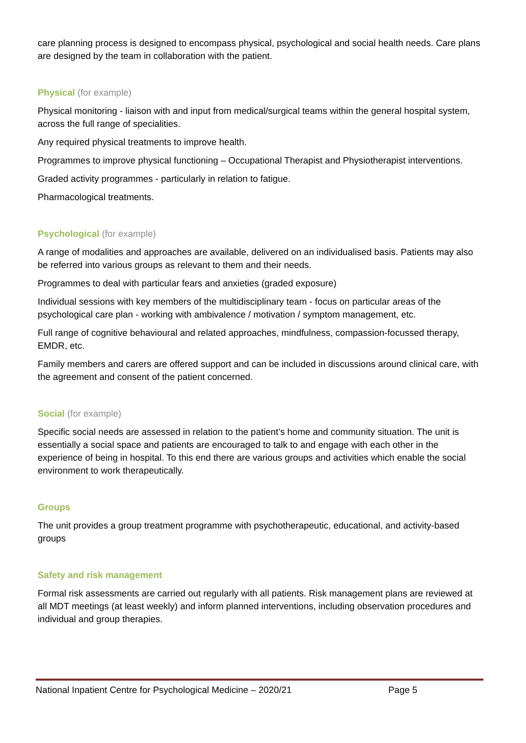care planning process is designed to encompass physical, psychological and social health needs. Care plans are designed by the team in collaboration with the patient.
Physical (for example)
Physical monitoring - liaison with and input from medical/surgical teams within the general hospital system, across the full range of specialities.
Any required physical treatments to improve health.
Programmes to improve physical functioning – Occupational Therapist and Physiotherapist interventions.
Graded activity programmes - particularly in relation to fatigue.
Pharmacological treatments.
Psychological (for example)
A range of modalities and approaches are available, delivered on an individualised basis. Patients may also be referred into various groups as relevant to them and their needs.
Programmes to deal with particular fears and anxieties (graded exposure)
Individual sessions with key members of the multidisciplinary team - focus on particular areas of the psychological care plan - working with ambivalence / motivation / symptom management, etc.
Full range of cognitive behavioural and related approaches, mindfulness, compassion-focussed therapy, EMDR, etc.
Family members and carers are offered support and can be included in discussions around clinical care, with the agreement and consent of the patient concerned.
Social (for example)
Specific social needs are assessed in relation to the patient’s home and community situation. The unit is essentially a social space and patients are encouraged to talk to and engage with each other in the experience of being in hospital. To this end there are various groups and activities which enable the social environment to work therapeutically.
Groups
The unit provides a group treatment programme with psychotherapeutic, educational, and activity-based groups
Safety and risk management
Formal risk assessments are carried out regularly with all patients. Risk management plans are reviewed at all MDT meetings (at least weekly) and inform planned interventions, including observation procedures and individual and group therapies.
National Inpatient Centre for Psychological Medicine – 2020/21 Page 5